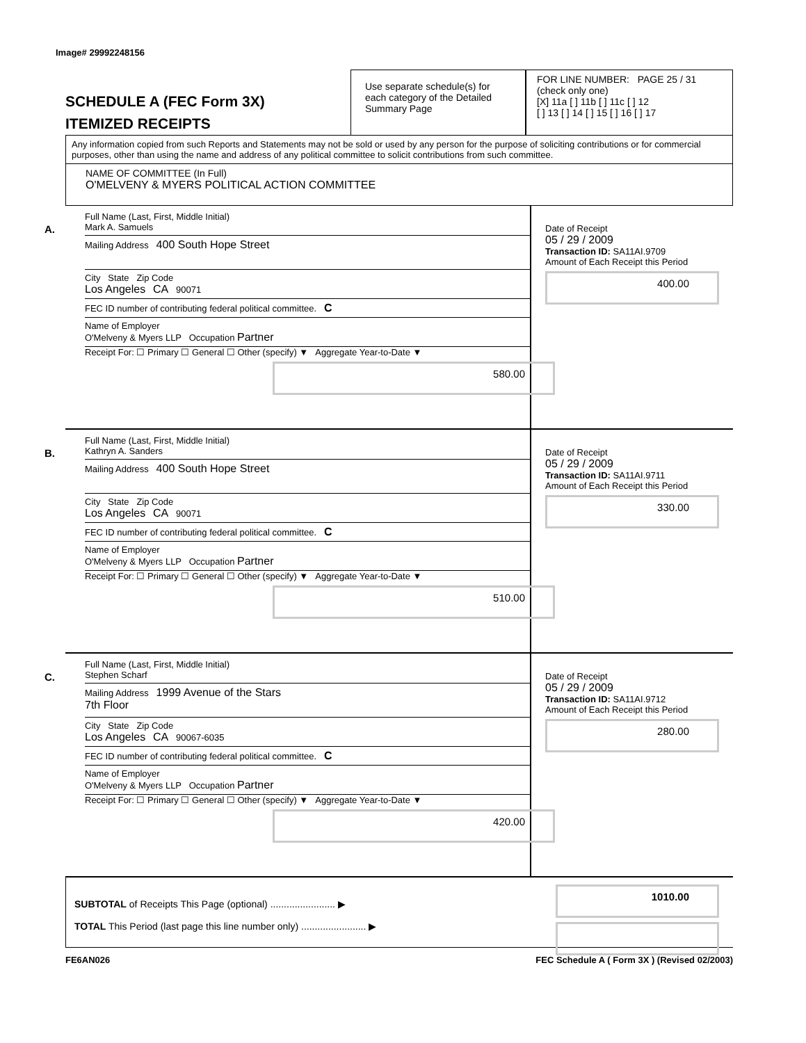Image# 29992248156
SCHEDULE A (FEC Form 3X)
ITEMIZED RECEIPTS
Use separate schedule(s) for each category of the Detailed Summary Page
FOR LINE NUMBER: PAGE 25 / 31
(check only one)
[X] 11a [ ] 11b [ ] 11c [ ] 12
[ ] 13 [ ] 14 [ ] 15 [ ] 16 [ ] 17
Any information copied from such Reports and Statements may not be sold or used by any person for the purpose of soliciting contributions or for commercial purposes, other than using the name and address of any political committee to solicit contributions from such committee.
NAME OF COMMITTEE (In Full)
O'MELVENY & MYERS POLITICAL ACTION COMMITTEE
A.
Full Name (Last, First, Middle Initial)
Mark A. Samuels
Mailing Address 400 South Hope Street
City State Zip Code
Los Angeles CA 90071
FEC ID number of contributing federal political committee. C
Name of Employer
O'Melveny & Myers LLP Occupation Partner
Receipt For: ☐ Primary ☐ General ☐ Other (specify) ▼ Aggregate Year-to-Date ▼
580.00
Date of Receipt
05 / 29 / 2009
Transaction ID: SA11AI.9709
Amount of Each Receipt this Period
400.00
B.
Full Name (Last, First, Middle Initial)
Kathryn A. Sanders
Mailing Address 400 South Hope Street
City State Zip Code
Los Angeles CA 90071
FEC ID number of contributing federal political committee. C
Name of Employer
O'Melveny & Myers LLP Occupation Partner
Receipt For: ☐ Primary ☐ General ☐ Other (specify) ▼ Aggregate Year-to-Date ▼
510.00
Date of Receipt
05 / 29 / 2009
Transaction ID: SA11AI.9711
Amount of Each Receipt this Period
330.00
C.
Full Name (Last, First, Middle Initial)
Stephen Scharf
Mailing Address 1999 Avenue of the Stars
7th Floor
City State Zip Code
Los Angeles CA 90067-6035
FEC ID number of contributing federal political committee. C
Name of Employer
O'Melveny & Myers LLP Occupation Partner
Receipt For: ☐ Primary ☐ General ☐ Other (specify) ▼ Aggregate Year-to-Date ▼
420.00
Date of Receipt
05 / 29 / 2009
Transaction ID: SA11AI.9712
Amount of Each Receipt this Period
280.00
SUBTOTAL of Receipts This Page (optional) ........................ ▶
TOTAL This Period (last page this line number only) ........................ ▶
1010.00
FE6AN026 FEC Schedule A ( Form 3X ) (Revised 02/2003)